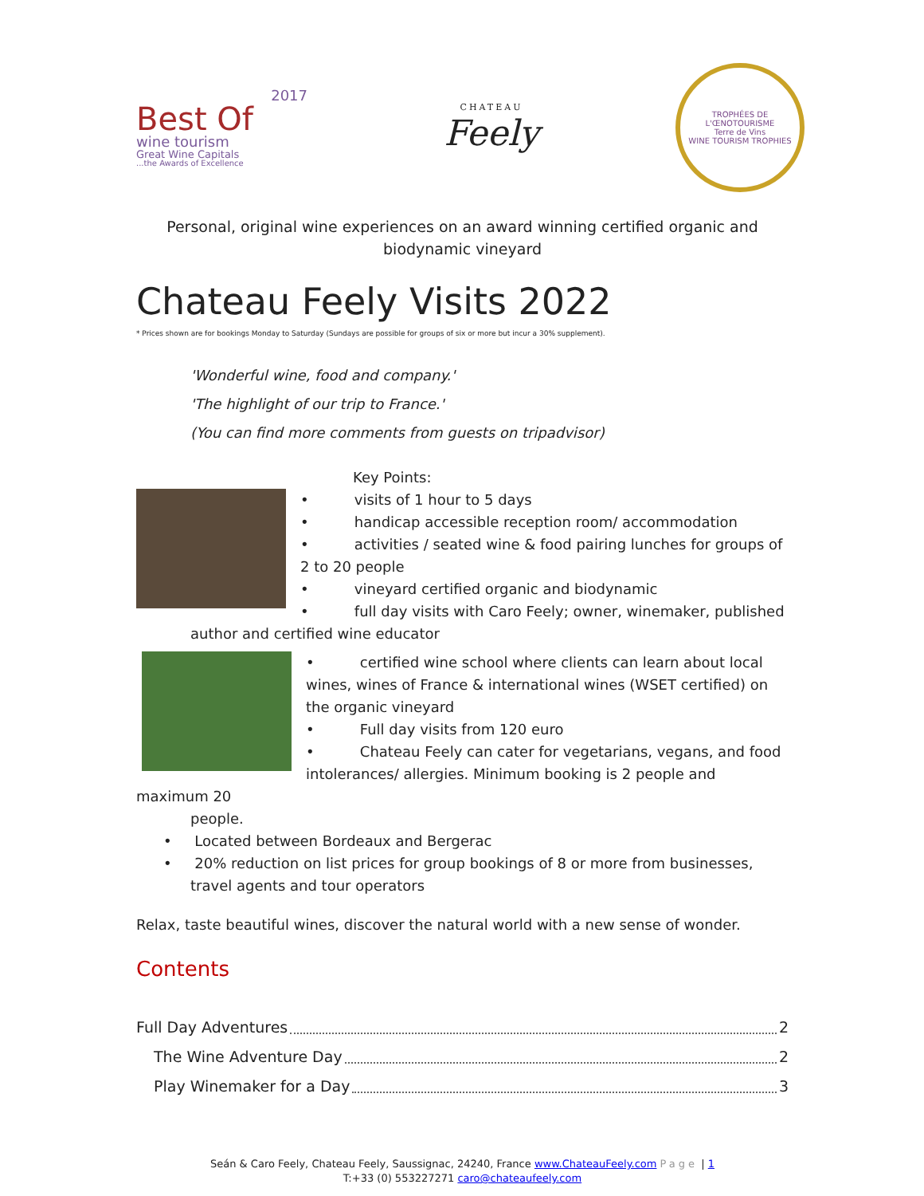2017
Best Of
wine tourism
Great Wine Capitals...the Awards of Excellence
CHATEAU
Feely
TROPHÉES DE L'ŒNOTOURISME
Terre de Vins
WINE TOURISM TROPHIES
Personal, original wine experiences on an award winning certified organic and
biodynamic vineyard
Chateau Feely Visits 2022
* Prices shown are for bookings Monday to Saturday (Sundays are possible for groups of six or more but incur a 30% supplement).
'Wonderful wine, food and company.'
'The highlight of our trip to France.'
(You can find more comments from guests on tripadvisor)
Key Points:
• visits of 1 hour to 5 days
• handicap accessible reception room/ accommodation
• activities / seated wine & food pairing lunches for groups of 2 to 20 people
• vineyard certified organic and biodynamic
• full day visits with Caro Feely; owner, winemaker, published
author and certified wine educator
• certified wine school where clients can learn about local wines, wines of France & international wines (WSET certified) on the organic vineyard
• Full day visits from 120 euro
• Chateau Feely can cater for vegetarians, vegans, and food intolerances/ allergies. Minimum booking is 2 people and maximum 20
people.
• Located between Bordeaux and Bergerac
• 20% reduction on list prices for group bookings of 8 or more from businesses, travel agents and tour operators
Relax, taste beautiful wines, discover the natural world with a new sense of wonder.
Contents
Full Day Adventures 2
The Wine Adventure Day 2
Play Winemaker for a Day 3
Seán & Caro Feely, Chateau Feely, Saussignac, 24240, France www.ChateauFeely.com Page | 1
T:+33 (0) 553227271 caro@chateaufeely.com